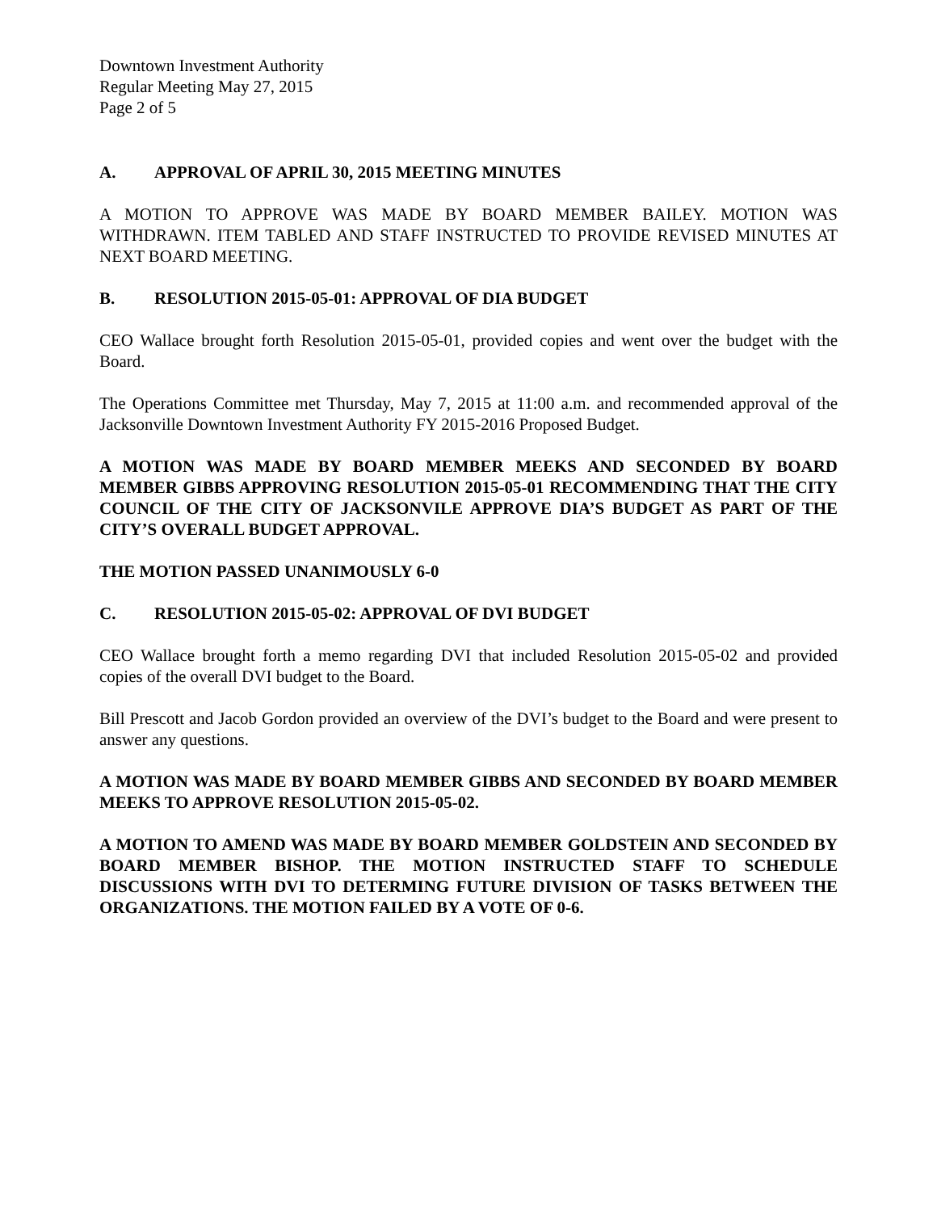Downtown Investment Authority
Regular Meeting May 27, 2015
Page 2 of 5
A. APPROVAL OF APRIL 30, 2015 MEETING MINUTES
A MOTION TO APPROVE WAS MADE BY BOARD MEMBER BAILEY. MOTION WAS WITHDRAWN. ITEM TABLED AND STAFF INSTRUCTED TO PROVIDE REVISED MINUTES AT NEXT BOARD MEETING.
B. RESOLUTION 2015-05-01: APPROVAL OF DIA BUDGET
CEO Wallace brought forth Resolution 2015-05-01, provided copies and went over the budget with the Board.
The Operations Committee met Thursday, May 7, 2015 at 11:00 a.m. and recommended approval of the Jacksonville Downtown Investment Authority FY 2015-2016 Proposed Budget.
A MOTION WAS MADE BY BOARD MEMBER MEEKS AND SECONDED BY BOARD MEMBER GIBBS APPROVING RESOLUTION 2015-05-01 RECOMMENDING THAT THE CITY COUNCIL OF THE CITY OF JACKSONVILE APPROVE DIA’S BUDGET AS PART OF THE CITY’S OVERALL BUDGET APPROVAL.
THE MOTION PASSED UNANIMOUSLY 6-0
C. RESOLUTION 2015-05-02: APPROVAL OF DVI BUDGET
CEO Wallace brought forth a memo regarding DVI that included Resolution 2015-05-02 and provided copies of the overall DVI budget to the Board.
Bill Prescott and Jacob Gordon provided an overview of the DVI’s budget to the Board and were present to answer any questions.
A MOTION WAS MADE BY BOARD MEMBER GIBBS AND SECONDED BY BOARD MEMBER MEEKS TO APPROVE RESOLUTION 2015-05-02.
A MOTION TO AMEND WAS MADE BY BOARD MEMBER GOLDSTEIN AND SECONDED BY BOARD MEMBER BISHOP. THE MOTION INSTRUCTED STAFF TO SCHEDULE DISCUSSIONS WITH DVI TO DETERMING FUTURE DIVISION OF TASKS BETWEEN THE ORGANIZATIONS. THE MOTION FAILED BY A VOTE OF 0-6.